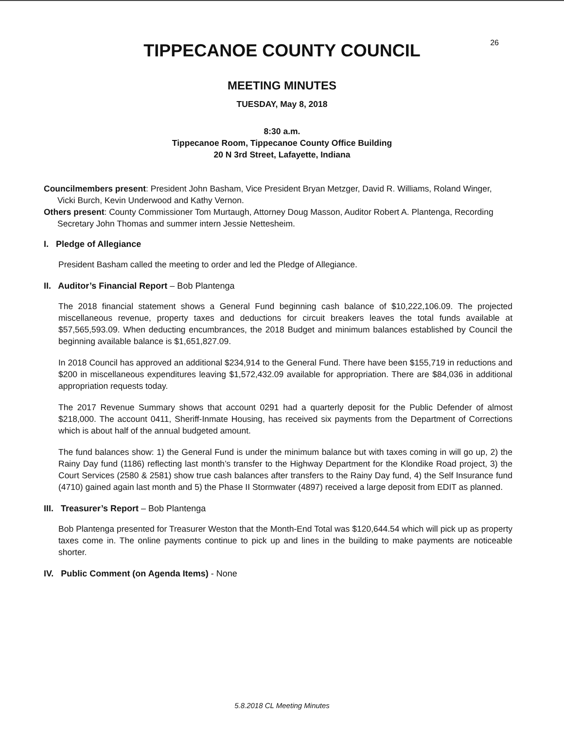26
TIPPECANOE COUNTY COUNCIL
MEETING MINUTES
TUESDAY, May 8, 2018
8:30 a.m.
Tippecanoe Room, Tippecanoe County Office Building
20 N 3rd Street, Lafayette, Indiana
Councilmembers present: President John Basham, Vice President Bryan Metzger, David R. Williams, Roland Winger, Vicki Burch, Kevin Underwood and Kathy Vernon.
Others present: County Commissioner Tom Murtaugh, Attorney Doug Masson, Auditor Robert A. Plantenga, Recording Secretary John Thomas and summer intern Jessie Nettesheim.
I. Pledge of Allegiance
President Basham called the meeting to order and led the Pledge of Allegiance.
II. Auditor’s Financial Report – Bob Plantenga
The 2018 financial statement shows a General Fund beginning cash balance of $10,222,106.09. The projected miscellaneous revenue, property taxes and deductions for circuit breakers leaves the total funds available at $57,565,593.09. When deducting encumbrances, the 2018 Budget and minimum balances established by Council the beginning available balance is $1,651,827.09.
In 2018 Council has approved an additional $234,914 to the General Fund. There have been $155,719 in reductions and $200 in miscellaneous expenditures leaving $1,572,432.09 available for appropriation. There are $84,036 in additional appropriation requests today.
The 2017 Revenue Summary shows that account 0291 had a quarterly deposit for the Public Defender of almost $218,000. The account 0411, Sheriff-Inmate Housing, has received six payments from the Department of Corrections which is about half of the annual budgeted amount.
The fund balances show: 1) the General Fund is under the minimum balance but with taxes coming in will go up, 2) the Rainy Day fund (1186) reflecting last month’s transfer to the Highway Department for the Klondike Road project, 3) the Court Services (2580 & 2581) show true cash balances after transfers to the Rainy Day fund, 4) the Self Insurance fund (4710) gained again last month and 5) the Phase II Stormwater (4897) received a large deposit from EDIT as planned.
III. Treasurer’s Report – Bob Plantenga
Bob Plantenga presented for Treasurer Weston that the Month-End Total was $120,644.54 which will pick up as property taxes come in. The online payments continue to pick up and lines in the building to make payments are noticeable shorter.
IV. Public Comment (on Agenda Items) - None
5.8.2018 CL Meeting Minutes